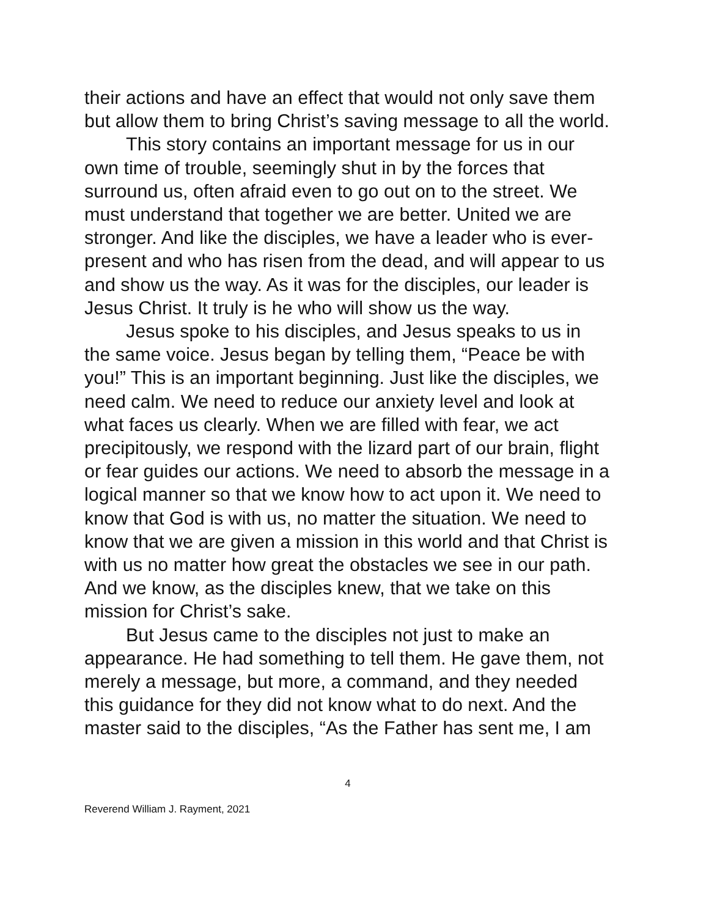their actions and have an effect that would not only save them but allow them to bring Christ’s saving message to all the world.
This story contains an important message for us in our own time of trouble, seemingly shut in by the forces that surround us, often afraid even to go out on to the street. We must understand that together we are better. United we are stronger. And like the disciples, we have a leader who is ever-present and who has risen from the dead, and will appear to us and show us the way. As it was for the disciples, our leader is Jesus Christ. It truly is he who will show us the way.
Jesus spoke to his disciples, and Jesus speaks to us in the same voice. Jesus began by telling them, “Peace be with you!” This is an important beginning. Just like the disciples, we need calm. We need to reduce our anxiety level and look at what faces us clearly. When we are filled with fear, we act precipitously, we respond with the lizard part of our brain, flight or fear guides our actions. We need to absorb the message in a logical manner so that we know how to act upon it. We need to know that God is with us, no matter the situation. We need to know that we are given a mission in this world and that Christ is with us no matter how great the obstacles we see in our path. And we know, as the disciples knew, that we take on this mission for Christ’s sake.
But Jesus came to the disciples not just to make an appearance. He had something to tell them. He gave them, not merely a message, but more, a command, and they needed this guidance for they did not know what to do next. And the master said to the disciples, “As the Father has sent me, I am
4
Reverend William J. Rayment, 2021